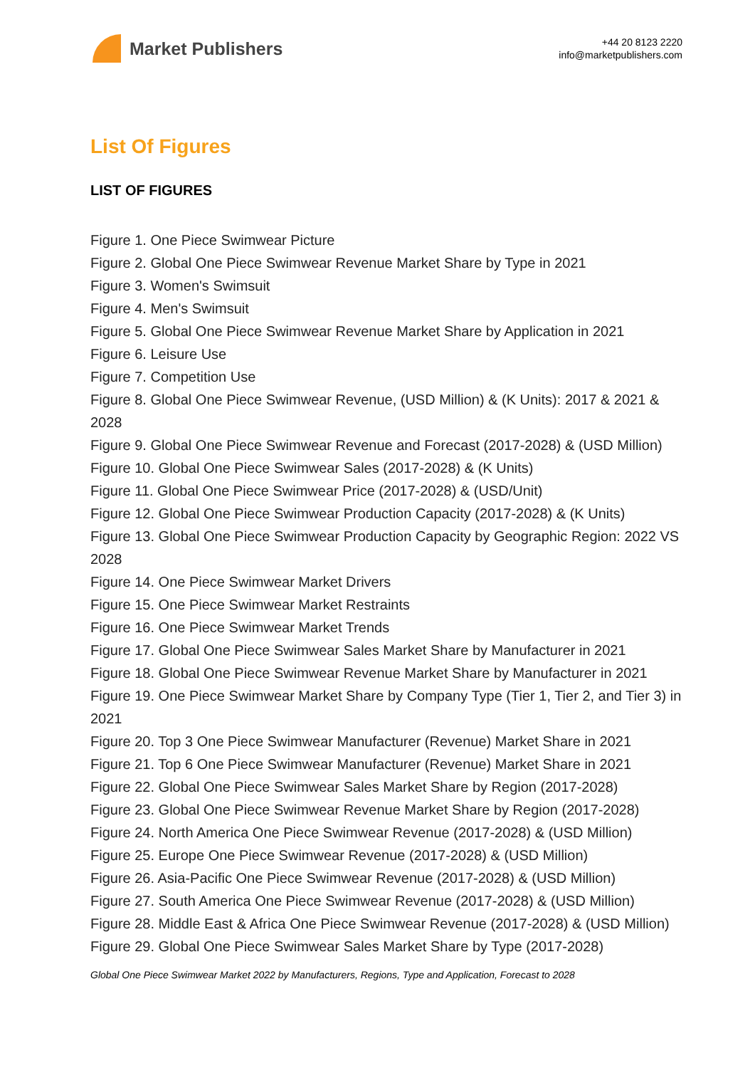Market Publishers
+44 20 8123 2220
info@marketpublishers.com
List Of Figures
LIST OF FIGURES
Figure 1. One Piece Swimwear Picture
Figure 2. Global One Piece Swimwear Revenue Market Share by Type in 2021
Figure 3. Women's Swimsuit
Figure 4. Men's Swimsuit
Figure 5. Global One Piece Swimwear Revenue Market Share by Application in 2021
Figure 6. Leisure Use
Figure 7. Competition Use
Figure 8. Global One Piece Swimwear Revenue, (USD Million) & (K Units): 2017 & 2021 & 2028
Figure 9. Global One Piece Swimwear Revenue and Forecast (2017-2028) & (USD Million)
Figure 10. Global One Piece Swimwear Sales (2017-2028) & (K Units)
Figure 11. Global One Piece Swimwear Price (2017-2028) & (USD/Unit)
Figure 12. Global One Piece Swimwear Production Capacity (2017-2028) & (K Units)
Figure 13. Global One Piece Swimwear Production Capacity by Geographic Region: 2022 VS 2028
Figure 14. One Piece Swimwear Market Drivers
Figure 15. One Piece Swimwear Market Restraints
Figure 16. One Piece Swimwear Market Trends
Figure 17. Global One Piece Swimwear Sales Market Share by Manufacturer in 2021
Figure 18. Global One Piece Swimwear Revenue Market Share by Manufacturer in 2021
Figure 19. One Piece Swimwear Market Share by Company Type (Tier 1, Tier 2, and Tier 3) in 2021
Figure 20. Top 3 One Piece Swimwear Manufacturer (Revenue) Market Share in 2021
Figure 21. Top 6 One Piece Swimwear Manufacturer (Revenue) Market Share in 2021
Figure 22. Global One Piece Swimwear Sales Market Share by Region (2017-2028)
Figure 23. Global One Piece Swimwear Revenue Market Share by Region (2017-2028)
Figure 24. North America One Piece Swimwear Revenue (2017-2028) & (USD Million)
Figure 25. Europe One Piece Swimwear Revenue (2017-2028) & (USD Million)
Figure 26. Asia-Pacific One Piece Swimwear Revenue (2017-2028) & (USD Million)
Figure 27. South America One Piece Swimwear Revenue (2017-2028) & (USD Million)
Figure 28. Middle East & Africa One Piece Swimwear Revenue (2017-2028) & (USD Million)
Figure 29. Global One Piece Swimwear Sales Market Share by Type (2017-2028)
Global One Piece Swimwear Market 2022 by Manufacturers, Regions, Type and Application, Forecast to 2028